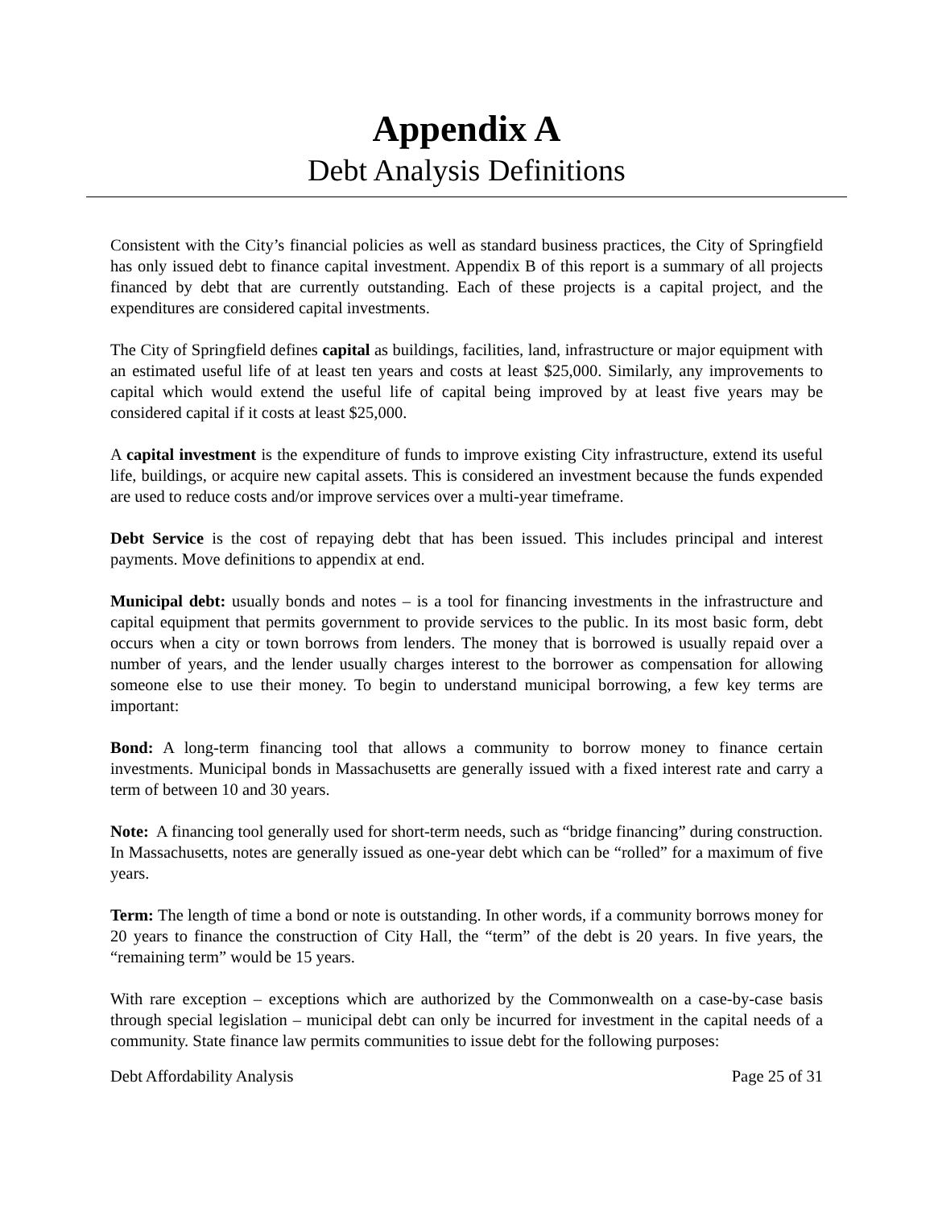Appendix A
Debt Analysis Definitions
Consistent with the City’s financial policies as well as standard business practices, the City of Springfield has only issued debt to finance capital investment. Appendix B of this report is a summary of all projects financed by debt that are currently outstanding. Each of these projects is a capital project, and the expenditures are considered capital investments.
The City of Springfield defines capital as buildings, facilities, land, infrastructure or major equipment with an estimated useful life of at least ten years and costs at least $25,000. Similarly, any improvements to capital which would extend the useful life of capital being improved by at least five years may be considered capital if it costs at least $25,000.
A capital investment is the expenditure of funds to improve existing City infrastructure, extend its useful life, buildings, or acquire new capital assets. This is considered an investment because the funds expended are used to reduce costs and/or improve services over a multi-year timeframe.
Debt Service is the cost of repaying debt that has been issued. This includes principal and interest payments. Move definitions to appendix at end.
Municipal debt: usually bonds and notes – is a tool for financing investments in the infrastructure and capital equipment that permits government to provide services to the public. In its most basic form, debt occurs when a city or town borrows from lenders. The money that is borrowed is usually repaid over a number of years, and the lender usually charges interest to the borrower as compensation for allowing someone else to use their money. To begin to understand municipal borrowing, a few key terms are important:
Bond: A long-term financing tool that allows a community to borrow money to finance certain investments. Municipal bonds in Massachusetts are generally issued with a fixed interest rate and carry a term of between 10 and 30 years.
Note: A financing tool generally used for short-term needs, such as “bridge financing” during construction. In Massachusetts, notes are generally issued as one-year debt which can be “rolled” for a maximum of five years.
Term: The length of time a bond or note is outstanding. In other words, if a community borrows money for 20 years to finance the construction of City Hall, the “term” of the debt is 20 years. In five years, the “remaining term” would be 15 years.
With rare exception – exceptions which are authorized by the Commonwealth on a case-by-case basis through special legislation – municipal debt can only be incurred for investment in the capital needs of a community. State finance law permits communities to issue debt for the following purposes:
Debt Affordability Analysis Page 25 of 31